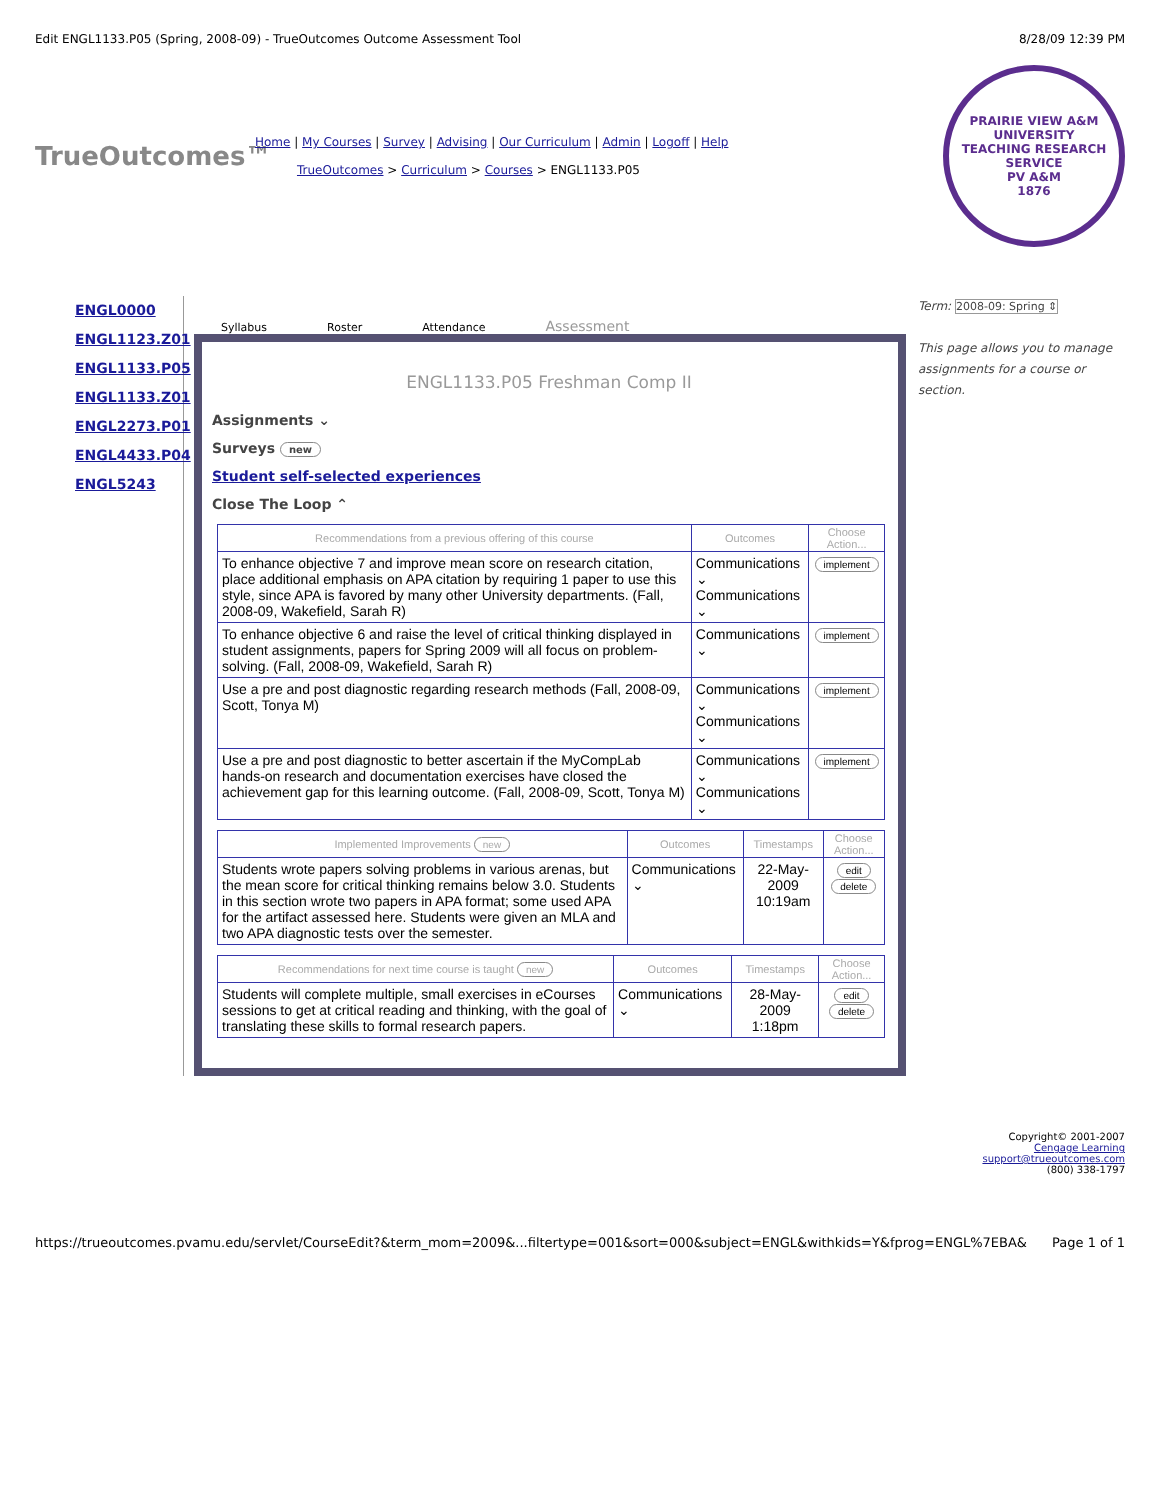Edit ENGL1133.P05 (Spring, 2008-09) - TrueOutcomes Outcome Assessment Tool 8/28/09 12:39 PM
TrueOutcomes™
Home | My Courses | Survey | Advising | Our Curriculum | Admin | Logoff | Help
TrueOutcomes > Curriculum > Courses > ENGL1133.P05
PRAIRIE VIEW A&M UNIVERSITY
TEACHING RESEARCH SERVICE
PV A&M
1876
ENGL0000
ENGL1123.Z01
ENGL1133.P05
ENGL1133.Z01
ENGL2273.P01
ENGL4433.P04
ENGL5243
Syllabus Roster Attendance Assessment
ENGL1133.P05 Freshman Comp II
Assignments ⌄
Surveys new
Student self-selected experiences
Close The Loop ⌃
| Recommendations from a previous offering of this course | Outcomes | Choose Action... |
| --- | --- | --- |
| To enhance objective 7 and improve mean score on research citation, place additional emphasis on APA citation by requiring 1 paper to use this style, since APA is favored by many other University departments. (Fall, 2008-09, Wakefield, Sarah R) | Communications ⌄ Communications ⌄ | implement |
| To enhance objective 6 and raise the level of critical thinking displayed in student assignments, papers for Spring 2009 will all focus on problem-solving. (Fall, 2008-09, Wakefield, Sarah R) | Communications ⌄ | implement |
| Use a pre and post diagnostic regarding research methods (Fall, 2008-09, Scott, Tonya M) | Communications ⌄ Communications ⌄ | implement |
| Use a pre and post diagnostic to better ascertain if the MyCompLab hands-on research and documentation exercises have closed the achievement gap for this learning outcome. (Fall, 2008-09, Scott, Tonya M) | Communications ⌄ Communications ⌄ | implement |
| Implemented Improvements new | Outcomes | Timestamps | Choose Action... |
| --- | --- | --- | --- |
| Students wrote papers solving problems in various arenas, but the mean score for critical thinking remains below 3.0. Students in this section wrote two papers in APA format; some used APA for the artifact assessed here. Students were given an MLA and two APA diagnostic tests over the semester. | Communications ⌄ | 22-May-2009 10:19am | edit delete |
| Recommendations for next time course is taught new | Outcomes | Timestamps | Choose Action... |
| --- | --- | --- | --- |
| Students will complete multiple, small exercises in eCourses sessions to get at critical reading and thinking, with the goal of translating these skills to formal research papers. | Communications ⌄ | 28-May-2009 1:18pm | edit delete |
Term: 2008-09: Spring ⇕
This page allows you to manage assignments for a course or section.
Copyright© 2001-2007
Cengage Learning
support@trueoutcomes.com
(800) 338-1797
https://trueoutcomes.pvamu.edu/servlet/CourseEdit?&term_mom=2009&...filtertype=001&sort=000&subject=ENGL&withkids=Y&fprog=ENGL%7EBA& Page 1 of 1